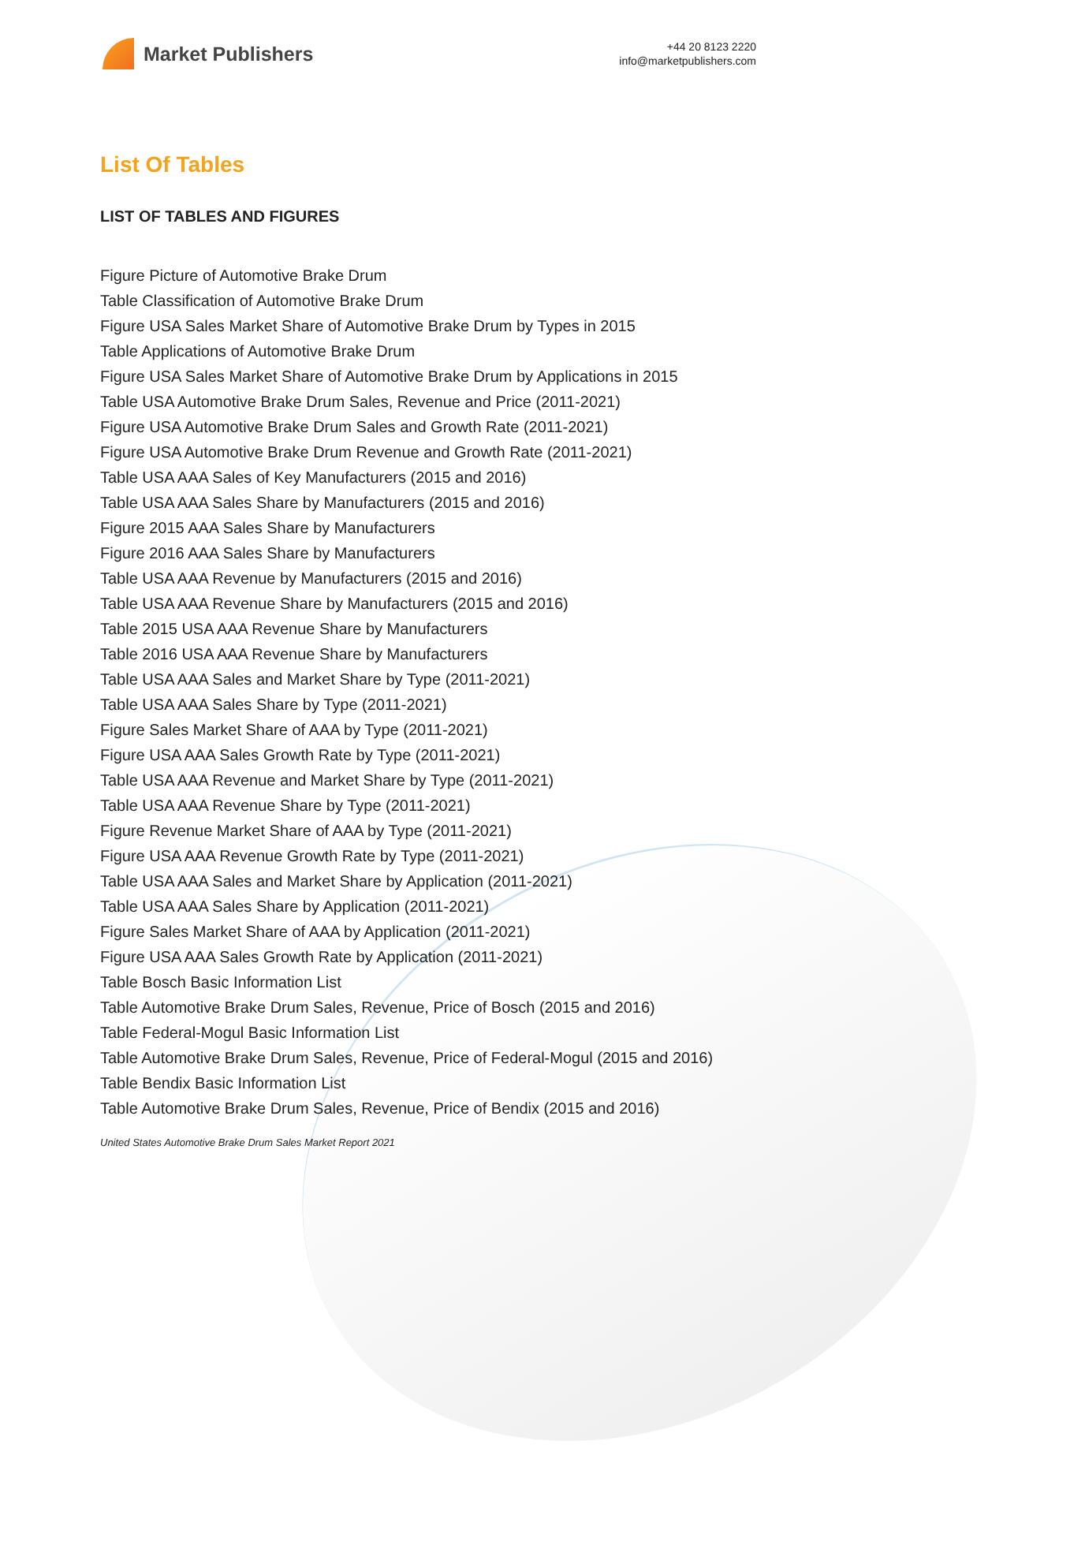Market Publishers
+44 20 8123 2220
info@marketpublishers.com
List Of Tables
LIST OF TABLES AND FIGURES
Figure Picture of Automotive Brake Drum
Table Classification of Automotive Brake Drum
Figure USA Sales Market Share of Automotive Brake Drum by Types in 2015
Table Applications of Automotive Brake Drum
Figure USA Sales Market Share of Automotive Brake Drum by Applications in 2015
Table USA Automotive Brake Drum Sales, Revenue and Price (2011-2021)
Figure USA Automotive Brake Drum Sales and Growth Rate (2011-2021)
Figure USA Automotive Brake Drum Revenue and Growth Rate (2011-2021)
Table USA AAA Sales of Key Manufacturers (2015 and 2016)
Table USA AAA Sales Share by Manufacturers (2015 and 2016)
Figure 2015 AAA Sales Share by Manufacturers
Figure 2016 AAA Sales Share by Manufacturers
Table USA AAA Revenue by Manufacturers (2015 and 2016)
Table USA AAA Revenue Share by Manufacturers (2015 and 2016)
Table 2015 USA AAA Revenue Share by Manufacturers
Table 2016 USA AAA Revenue Share by Manufacturers
Table USA AAA Sales and Market Share by Type (2011-2021)
Table USA AAA Sales Share by Type (2011-2021)
Figure Sales Market Share of AAA by Type (2011-2021)
Figure USA AAA Sales Growth Rate by Type (2011-2021)
Table USA AAA Revenue and Market Share by Type (2011-2021)
Table USA AAA Revenue Share by Type (2011-2021)
Figure Revenue Market Share of AAA by Type (2011-2021)
Figure USA AAA Revenue Growth Rate by Type (2011-2021)
Table USA AAA Sales and Market Share by Application (2011-2021)
Table USA AAA Sales Share by Application (2011-2021)
Figure Sales Market Share of AAA by Application (2011-2021)
Figure USA AAA Sales Growth Rate by Application (2011-2021)
Table Bosch Basic Information List
Table Automotive Brake Drum Sales, Revenue, Price of Bosch (2015 and 2016)
Table Federal-Mogul Basic Information List
Table Automotive Brake Drum Sales, Revenue, Price of Federal-Mogul (2015 and 2016)
Table Bendix Basic Information List
Table Automotive Brake Drum Sales, Revenue, Price of Bendix (2015 and 2016)
United States Automotive Brake Drum Sales Market Report 2021